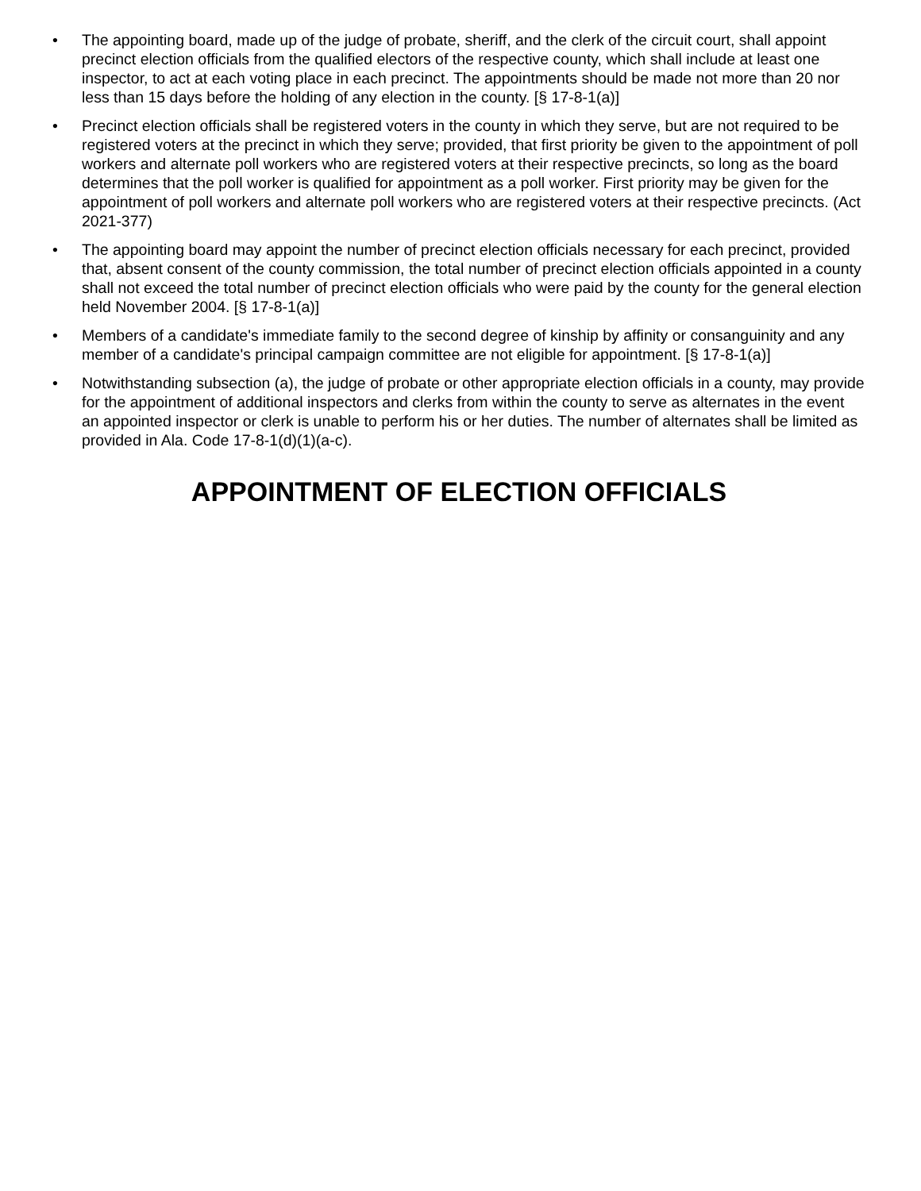• The appointing board, made up of the judge of probate, sheriff, and the clerk of the circuit court, shall appoint precinct election officials from the qualified electors of the respective county, which shall include at least one inspector, to act at each voting place in each precinct. The appointments should be made not more than 20 nor less than 15 days before the holding of any election in the county. [§ 17-8-1(a)]
• Precinct election officials shall be registered voters in the county in which they serve, but are not required to be registered voters at the precinct in which they serve; provided, that first priority be given to the appointment of poll workers and alternate poll workers who are registered voters at their respective precincts, so long as the board determines that the poll worker is qualified for appointment as a poll worker. First priority may be given for the appointment of poll workers and alternate poll workers who are registered voters at their respective precincts. (Act 2021-377)
• The appointing board may appoint the number of precinct election officials necessary for each precinct, provided that, absent consent of the county commission, the total number of precinct election officials appointed in a county shall not exceed the total number of precinct election officials who were paid by the county for the general election held November 2004. [§ 17-8-1(a)]
• Members of a candidate's immediate family to the second degree of kinship by affinity or consanguinity and any member of a candidate's principal campaign committee are not eligible for appointment. [§ 17-8-1(a)]
• Notwithstanding subsection (a), the judge of probate or other appropriate election officials in a county, may provide for the appointment of additional inspectors and clerks from within the county to serve as alternates in the event an appointed inspector or clerk is unable to perform his or her duties. The number of alternates shall be limited as provided in Ala. Code 17-8-1(d)(1)(a-c).
APPOINTMENT OF ELECTION OFFICIALS